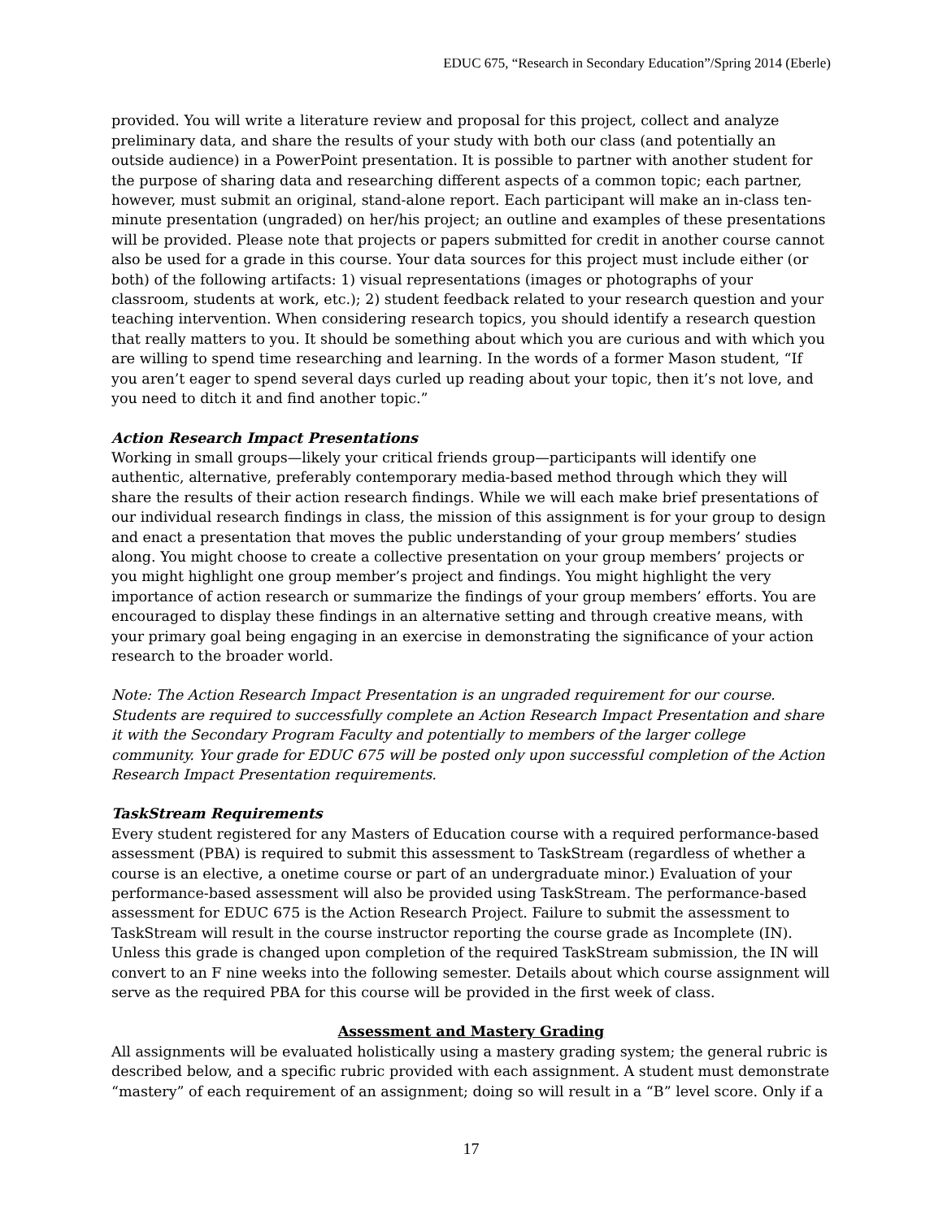EDUC 675, “Research in Secondary Education”/Spring 2014 (Eberle)
provided. You will write a literature review and proposal for this project, collect and analyze preliminary data, and share the results of your study with both our class (and potentially an outside audience) in a PowerPoint presentation. It is possible to partner with another student for the purpose of sharing data and researching different aspects of a common topic; each partner, however, must submit an original, stand-alone report. Each participant will make an in-class ten-minute presentation (ungraded) on her/his project; an outline and examples of these presentations will be provided. Please note that projects or papers submitted for credit in another course cannot also be used for a grade in this course. Your data sources for this project must include either (or both) of the following artifacts: 1) visual representations (images or photographs of your classroom, students at work, etc.); 2) student feedback related to your research question and your teaching intervention. When considering research topics, you should identify a research question that really matters to you. It should be something about which you are curious and with which you are willing to spend time researching and learning. In the words of a former Mason student, “If you aren’t eager to spend several days curled up reading about your topic, then it’s not love, and you need to ditch it and find another topic.”
Action Research Impact Presentations
Working in small groups—likely your critical friends group—participants will identify one authentic, alternative, preferably contemporary media-based method through which they will share the results of their action research findings. While we will each make brief presentations of our individual research findings in class, the mission of this assignment is for your group to design and enact a presentation that moves the public understanding of your group members’ studies along. You might choose to create a collective presentation on your group members’ projects or you might highlight one group member’s project and findings. You might highlight the very importance of action research or summarize the findings of your group members’ efforts. You are encouraged to display these findings in an alternative setting and through creative means, with your primary goal being engaging in an exercise in demonstrating the significance of your action research to the broader world.
Note: The Action Research Impact Presentation is an ungraded requirement for our course. Students are required to successfully complete an Action Research Impact Presentation and share it with the Secondary Program Faculty and potentially to members of the larger college community. Your grade for EDUC 675 will be posted only upon successful completion of the Action Research Impact Presentation requirements.
TaskStream Requirements
Every student registered for any Masters of Education course with a required performance-based assessment (PBA) is required to submit this assessment to TaskStream (regardless of whether a course is an elective, a onetime course or part of an undergraduate minor.) Evaluation of your performance-based assessment will also be provided using TaskStream. The performance-based assessment for EDUC 675 is the Action Research Project. Failure to submit the assessment to TaskStream will result in the course instructor reporting the course grade as Incomplete (IN). Unless this grade is changed upon completion of the required TaskStream submission, the IN will convert to an F nine weeks into the following semester. Details about which course assignment will serve as the required PBA for this course will be provided in the first week of class.
Assessment and Mastery Grading
All assignments will be evaluated holistically using a mastery grading system; the general rubric is described below, and a specific rubric provided with each assignment. A student must demonstrate “mastery” of each requirement of an assignment; doing so will result in a “B” level score. Only if a
17